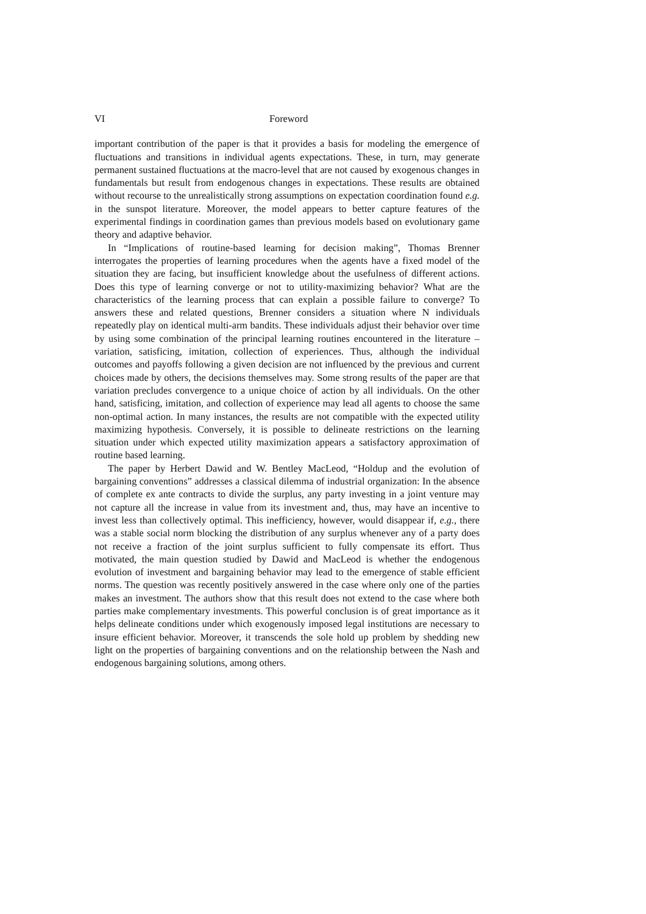VI Foreword
important contribution of the paper is that it provides a basis for modeling the emergence of fluctuations and transitions in individual agents expectations. These, in turn, may generate permanent sustained fluctuations at the macro-level that are not caused by exogenous changes in fundamentals but result from endogenous changes in expectations. These results are obtained without recourse to the unrealistically strong assumptions on expectation coordination found e.g. in the sunspot literature. Moreover, the model appears to better capture features of the experimental findings in coordination games than previous models based on evolutionary game theory and adaptive behavior.
In “Implications of routine-based learning for decision making”, Thomas Brenner interrogates the properties of learning procedures when the agents have a fixed model of the situation they are facing, but insufficient knowledge about the usefulness of different actions. Does this type of learning converge or not to utility-maximizing behavior? What are the characteristics of the learning process that can explain a possible failure to converge? To answers these and related questions, Brenner considers a situation where N individuals repeatedly play on identical multi-arm bandits. These individuals adjust their behavior over time by using some combination of the principal learning routines encountered in the literature – variation, satisficing, imitation, collection of experiences. Thus, although the individual outcomes and payoffs following a given decision are not influenced by the previous and current choices made by others, the decisions themselves may. Some strong results of the paper are that variation precludes convergence to a unique choice of action by all individuals. On the other hand, satisficing, imitation, and collection of experience may lead all agents to choose the same non-optimal action. In many instances, the results are not compatible with the expected utility maximizing hypothesis. Conversely, it is possible to delineate restrictions on the learning situation under which expected utility maximization appears a satisfactory approximation of routine based learning.
The paper by Herbert Dawid and W. Bentley MacLeod, “Holdup and the evolution of bargaining conventions” addresses a classical dilemma of industrial organization: In the absence of complete ex ante contracts to divide the surplus, any party investing in a joint venture may not capture all the increase in value from its investment and, thus, may have an incentive to invest less than collectively optimal. This inefficiency, however, would disappear if, e.g., there was a stable social norm blocking the distribution of any surplus whenever any of a party does not receive a fraction of the joint surplus sufficient to fully compensate its effort. Thus motivated, the main question studied by Dawid and MacLeod is whether the endogenous evolution of investment and bargaining behavior may lead to the emergence of stable efficient norms. The question was recently positively answered in the case where only one of the parties makes an investment. The authors show that this result does not extend to the case where both parties make complementary investments. This powerful conclusion is of great importance as it helps delineate conditions under which exogenously imposed legal institutions are necessary to insure efficient behavior. Moreover, it transcends the sole hold up problem by shedding new light on the properties of bargaining conventions and on the relationship between the Nash and endogenous bargaining solutions, among others.